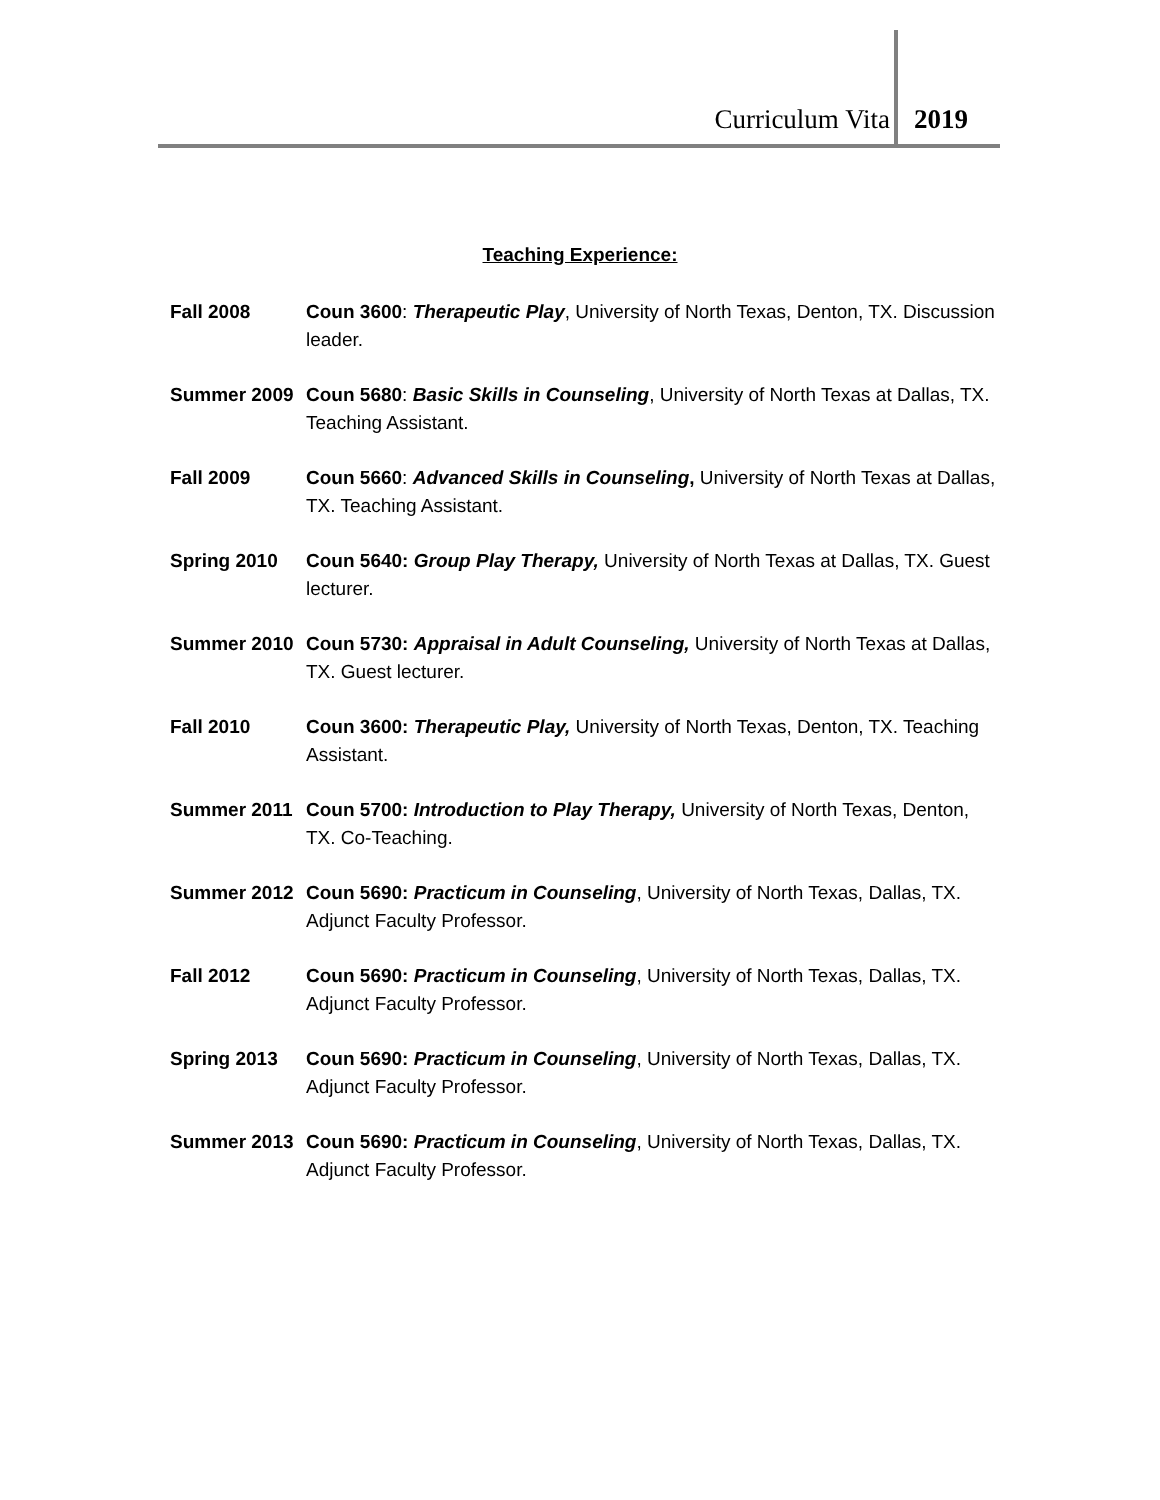Curriculum Vita 2019
Teaching Experience:
Fall 2008 Coun 3600: Therapeutic Play, University of North Texas, Denton, TX. Discussion leader.
Summer 2009 Coun 5680: Basic Skills in Counseling, University of North Texas at Dallas, TX. Teaching Assistant.
Fall 2009 Coun 5660: Advanced Skills in Counseling, University of North Texas at Dallas, TX. Teaching Assistant.
Spring 2010 Coun 5640: Group Play Therapy, University of North Texas at Dallas, TX. Guest lecturer.
Summer 2010 Coun 5730: Appraisal in Adult Counseling, University of North Texas at Dallas, TX. Guest lecturer.
Fall 2010 Coun 3600: Therapeutic Play, University of North Texas, Denton, TX. Teaching Assistant.
Summer 2011 Coun 5700: Introduction to Play Therapy, University of North Texas, Denton, TX. Co-Teaching.
Summer 2012 Coun 5690: Practicum in Counseling, University of North Texas, Dallas, TX. Adjunct Faculty Professor.
Fall 2012 Coun 5690: Practicum in Counseling, University of North Texas, Dallas, TX. Adjunct Faculty Professor.
Spring 2013 Coun 5690: Practicum in Counseling, University of North Texas, Dallas, TX. Adjunct Faculty Professor.
Summer 2013 Coun 5690: Practicum in Counseling, University of North Texas, Dallas, TX. Adjunct Faculty Professor.